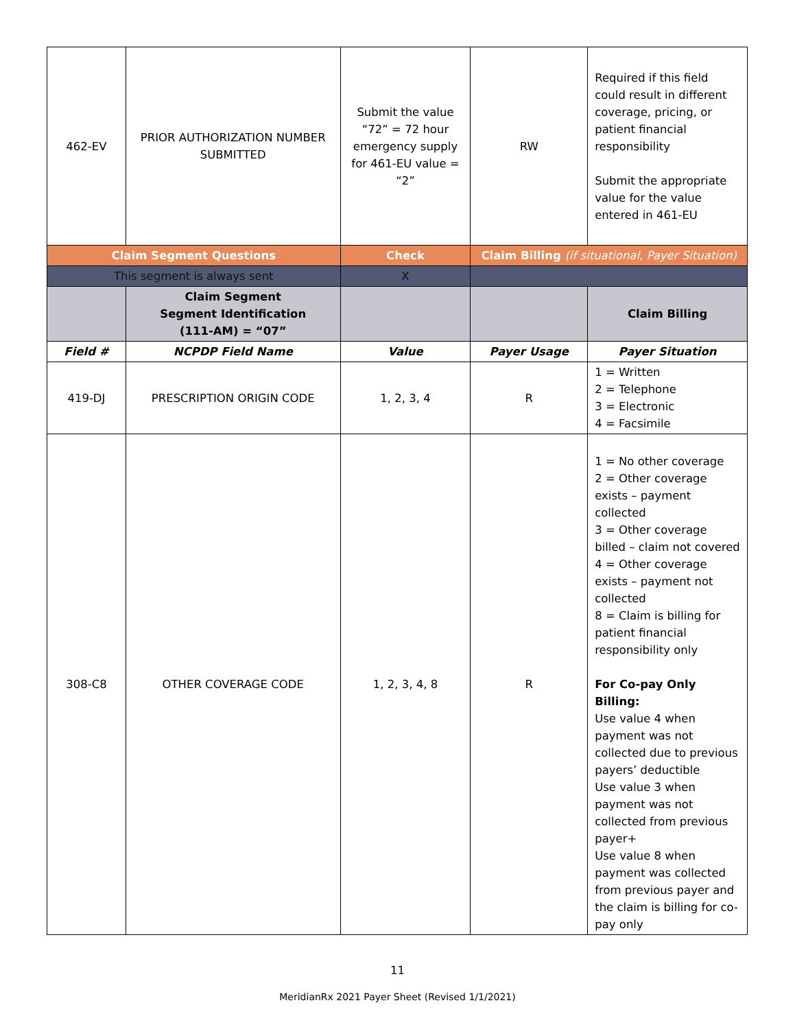| 462-EV | PRIOR AUTHORIZATION NUMBER SUBMITTED | Submit the value “72” = 72 hour emergency supply for 461-EU value = “2” | RW | Required if this field could result in different coverage, pricing, or patient financial responsibility Submit the appropriate value for the value entered in 461-EU |
| Claim Segment Questions | | Check | Claim Billing (if situational, Payer Situation) | |
| This segment is always sent | | X | | |
| | Claim Segment Segment Identification (111-AM) = “07” | | | Claim Billing |
| Field # | NCPDP Field Name | Value | Payer Usage | Payer Situation |
| 419-DJ | PRESCRIPTION ORIGIN CODE | 1, 2, 3, 4 | R | 1 = Written 2 = Telephone 3 = Electronic 4 = Facsimile |
| 308-C8 | OTHER COVERAGE CODE | 1, 2, 3, 4, 8 | R | 1 = No other coverage 2 = Other coverage exists – payment collected 3 = Other coverage billed – claim not covered 4 = Other coverage exists – payment not collected 8 = Claim is billing for patient financial responsibility only For Co-pay Only Billing: Use value 4 when payment was not collected due to previous payers’ deductible Use value 3 when payment was not collected from previous payer+ Use value 8 when payment was collected from previous payer and the claim is billing for co-pay only |
11
MeridianRx 2021 Payer Sheet (Revised 1/1/2021)